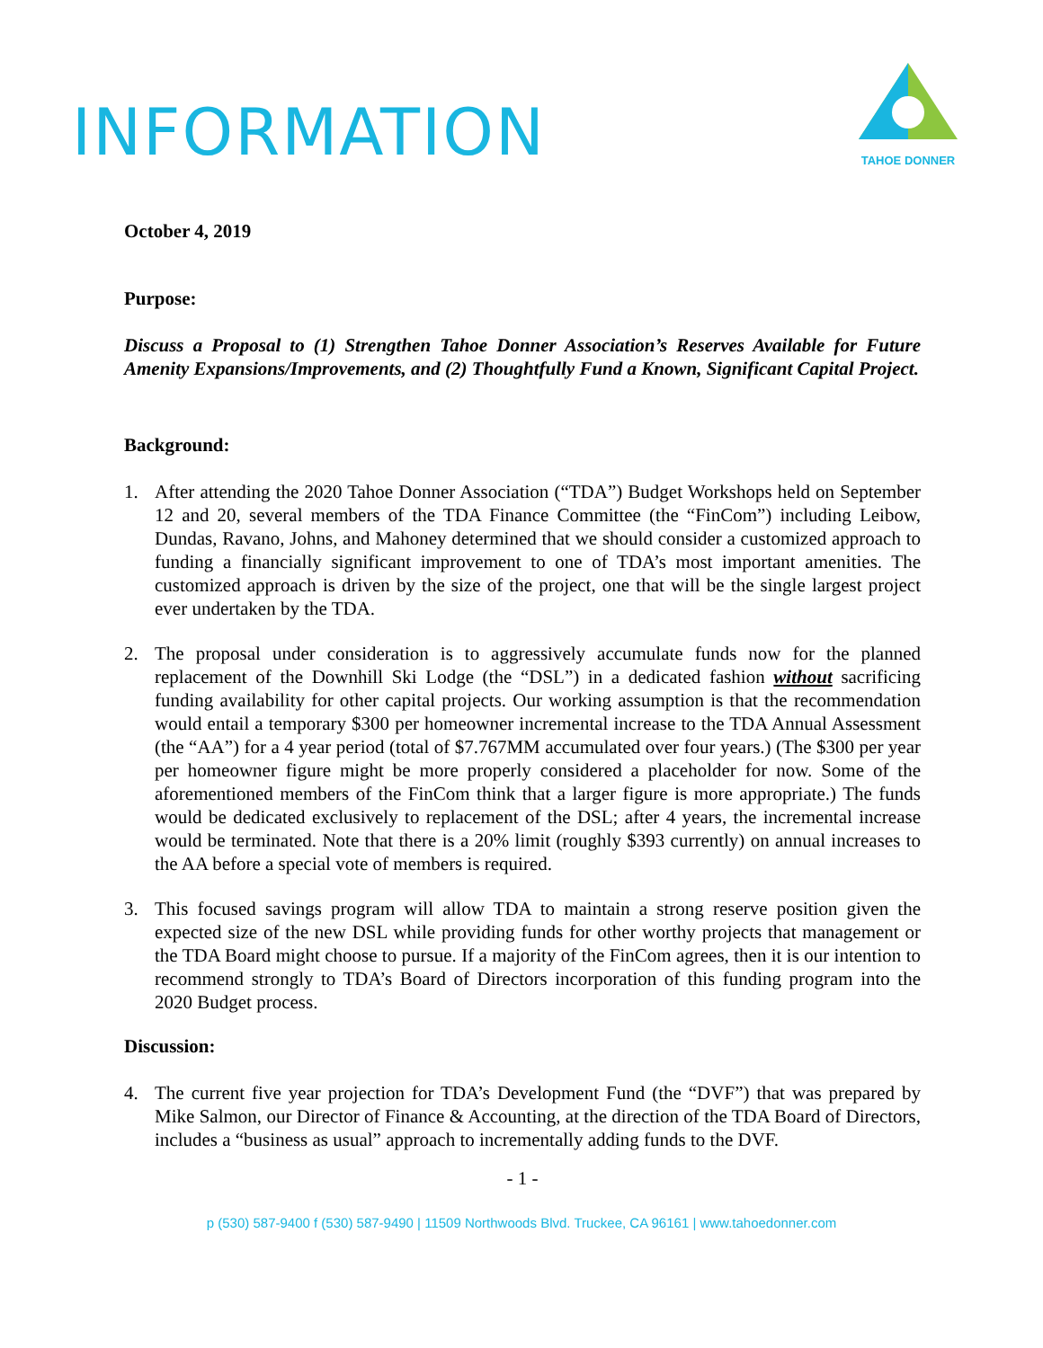INFORMATION
TAHOE DONNER
October 4, 2019
Purpose:
Discuss a Proposal to (1) Strengthen Tahoe Donner Association’s Reserves Available for Future Amenity Expansions/Improvements, and (2) Thoughtfully Fund a Known, Significant Capital Project.
Background:
1. After attending the 2020 Tahoe Donner Association (“TDA”) Budget Workshops held on September 12 and 20, several members of the TDA Finance Committee (the “FinCom”) including Leibow, Dundas, Ravano, Johns, and Mahoney determined that we should consider a customized approach to funding a financially significant improvement to one of TDA’s most important amenities. The customized approach is driven by the size of the project, one that will be the single largest project ever undertaken by the TDA.
2. The proposal under consideration is to aggressively accumulate funds now for the planned replacement of the Downhill Ski Lodge (the “DSL”) in a dedicated fashion without sacrificing funding availability for other capital projects. Our working assumption is that the recommendation would entail a temporary $300 per homeowner incremental increase to the TDA Annual Assessment (the “AA”) for a 4 year period (total of $7.767MM accumulated over four years.) (The $300 per year per homeowner figure might be more properly considered a placeholder for now. Some of the aforementioned members of the FinCom think that a larger figure is more appropriate.) The funds would be dedicated exclusively to replacement of the DSL; after 4 years, the incremental increase would be terminated. Note that there is a 20% limit (roughly $393 currently) on annual increases to the AA before a special vote of members is required.
3. This focused savings program will allow TDA to maintain a strong reserve position given the expected size of the new DSL while providing funds for other worthy projects that management or the TDA Board might choose to pursue. If a majority of the FinCom agrees, then it is our intention to recommend strongly to TDA’s Board of Directors incorporation of this funding program into the 2020 Budget process.
Discussion:
4. The current five year projection for TDA’s Development Fund (the “DVF”) that was prepared by Mike Salmon, our Director of Finance & Accounting, at the direction of the TDA Board of Directors, includes a “business as usual” approach to incrementally adding funds to the DVF.
- 1 -
p (530) 587-9400 f (530) 587-9490 | 11509 Northwoods Blvd. Truckee, CA 96161 | www.tahoedonner.com